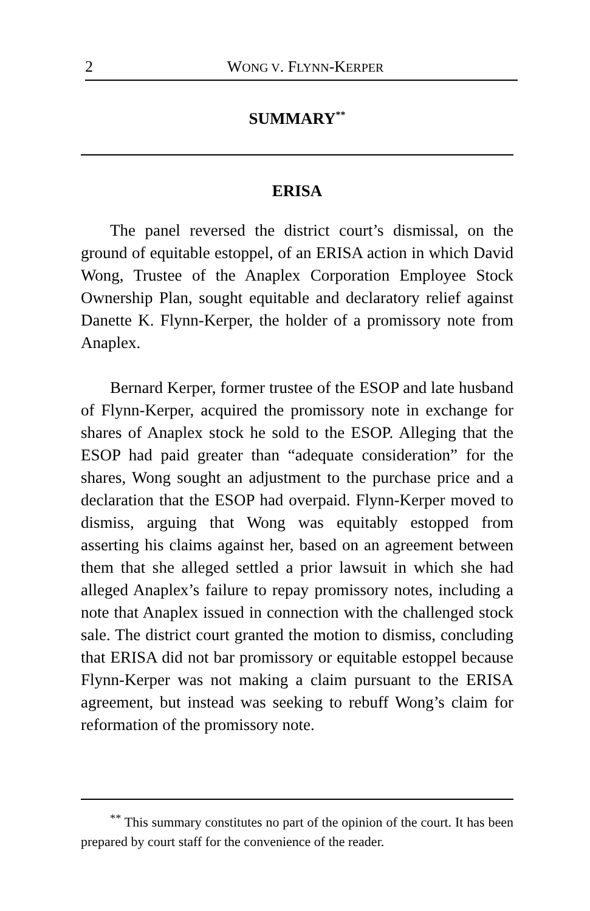2
WONG V. FLYNN-KERPER
SUMMARY<sup>**</sup>
ERISA
The panel reversed the district court’s dismissal, on the ground of equitable estoppel, of an ERISA action in which David Wong, Trustee of the Anaplex Corporation Employee Stock Ownership Plan, sought equitable and declaratory relief against Danette K. Flynn-Kerper, the holder of a promissory note from Anaplex.
Bernard Kerper, former trustee of the ESOP and late husband of Flynn-Kerper, acquired the promissory note in exchange for shares of Anaplex stock he sold to the ESOP. Alleging that the ESOP had paid greater than “adequate consideration” for the shares, Wong sought an adjustment to the purchase price and a declaration that the ESOP had overpaid. Flynn-Kerper moved to dismiss, arguing that Wong was equitably estopped from asserting his claims against her, based on an agreement between them that she alleged settled a prior lawsuit in which she had alleged Anaplex’s failure to repay promissory notes, including a note that Anaplex issued in connection with the challenged stock sale. The district court granted the motion to dismiss, concluding that ERISA did not bar promissory or equitable estoppel because Flynn-Kerper was not making a claim pursuant to the ERISA agreement, but instead was seeking to rebuff Wong’s claim for reformation of the promissory note.
<sup>**</sup> This summary constitutes no part of the opinion of the court. It has been prepared by court staff for the convenience of the reader.